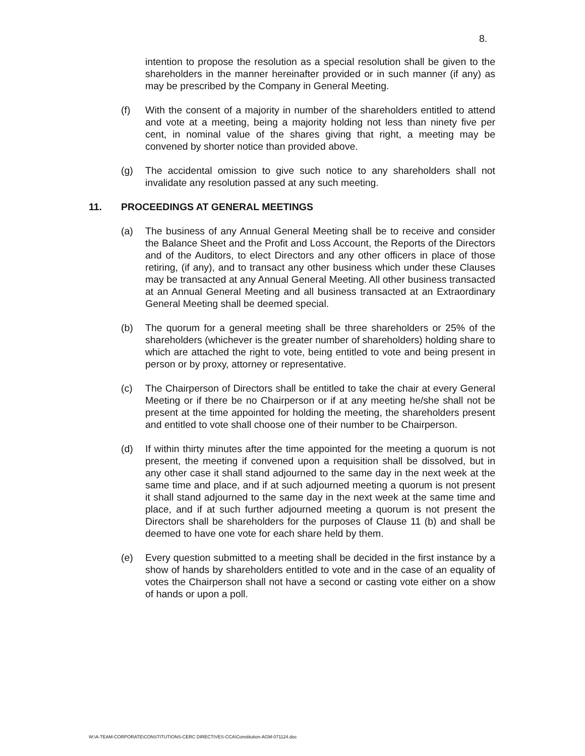8.
intention to propose the resolution as a special resolution shall be given to the shareholders in the manner hereinafter provided or in such manner (if any) as may be prescribed by the Company in General Meeting.
(f) With the consent of a majority in number of the shareholders entitled to attend and vote at a meeting, being a majority holding not less than ninety five per cent, in nominal value of the shares giving that right, a meeting may be convened by shorter notice than provided above.
(g) The accidental omission to give such notice to any shareholders shall not invalidate any resolution passed at any such meeting.
11. PROCEEDINGS AT GENERAL MEETINGS
(a) The business of any Annual General Meeting shall be to receive and consider the Balance Sheet and the Profit and Loss Account, the Reports of the Directors and of the Auditors, to elect Directors and any other officers in place of those retiring, (if any), and to transact any other business which under these Clauses may be transacted at any Annual General Meeting. All other business transacted at an Annual General Meeting and all business transacted at an Extraordinary General Meeting shall be deemed special.
(b) The quorum for a general meeting shall be three shareholders or 25% of the shareholders (whichever is the greater number of shareholders) holding share to which are attached the right to vote, being entitled to vote and being present in person or by proxy, attorney or representative.
(c) The Chairperson of Directors shall be entitled to take the chair at every General Meeting or if there be no Chairperson or if at any meeting he/she shall not be present at the time appointed for holding the meeting, the shareholders present and entitled to vote shall choose one of their number to be Chairperson.
(d) If within thirty minutes after the time appointed for the meeting a quorum is not present, the meeting if convened upon a requisition shall be dissolved, but in any other case it shall stand adjourned to the same day in the next week at the same time and place, and if at such adjourned meeting a quorum is not present it shall stand adjourned to the same day in the next week at the same time and place, and if at such further adjourned meeting a quorum is not present the Directors shall be shareholders for the purposes of Clause 11 (b) and shall be deemed to have one vote for each share held by them.
(e) Every question submitted to a meeting shall be decided in the first instance by a show of hands by shareholders entitled to vote and in the case of an equality of votes the Chairperson shall not have a second or casting vote either on a show of hands or upon a poll.
W:\A-TEAM-CORPORATE\CONSTITUTIONS-CERC DIRECTIVES-CCA\Constitution-AGM-071124.doc